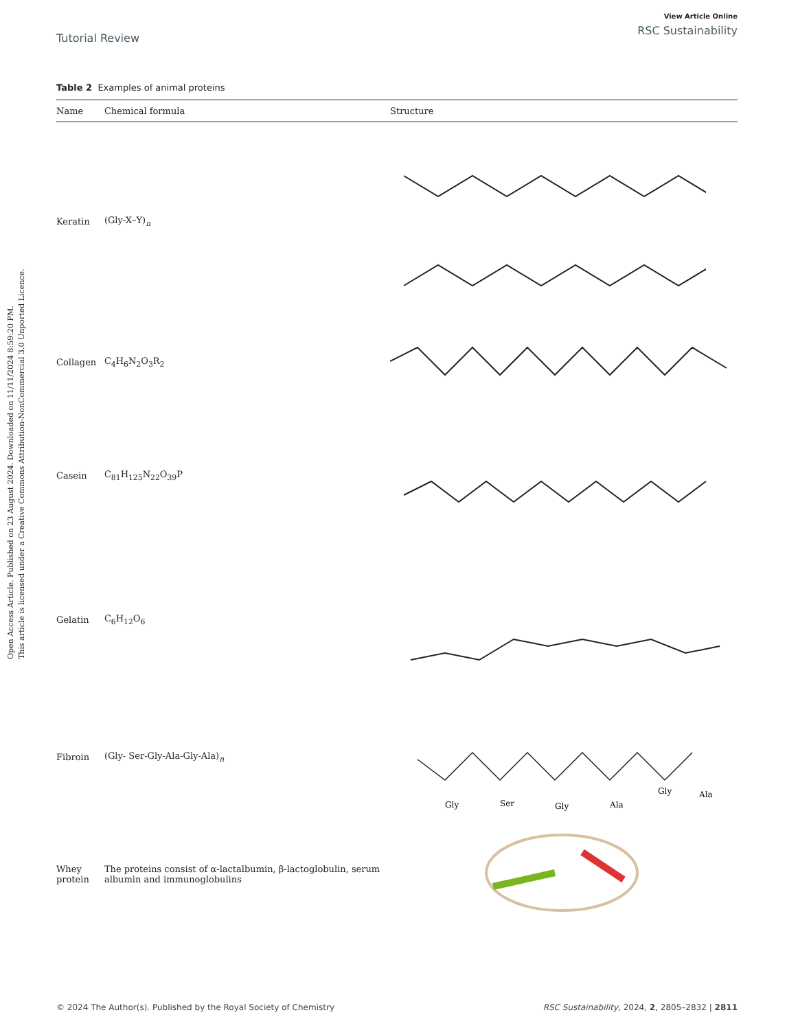Open Access Article. Published on 23 August 2024. Downloaded on 11/11/2024 8:59:20 PM.
This article is licensed under a Creative Commons Attribution-NonCommercial 3.0 Unported Licence.
Tutorial Review
View Article Online
RSC Sustainability
Table 2 Examples of animal proteins
| Name | Chemical formula | Structure |
| --- | --- | --- |
| Keratin | (Gly-X–Y)<sub>n</sub> | |
| Collagen | C<sub>4</sub>H<sub>6</sub>N<sub>2</sub>O<sub>3</sub>R<sub>2</sub> | |
| Casein | C<sub>81</sub>H<sub>125</sub>N<sub>22</sub>O<sub>39</sub>P | |
| Gelatin | C<sub>6</sub>H<sub>12</sub>O<sub>6</sub> | |
| Fibroin | (Gly- Ser-Gly-Ala-Gly-Ala)<sub>n</sub> | Gly Ser Gly Ala Gly Ala |
| Whey protein | The proteins consist of α-lactalbumin, β-lactoglobulin, serum albumin and immunoglobulins | |
© 2024 The Author(s). Published by the Royal Society of Chemistry RSC Sustainability, 2024, 2, 2805–2832 | 2811